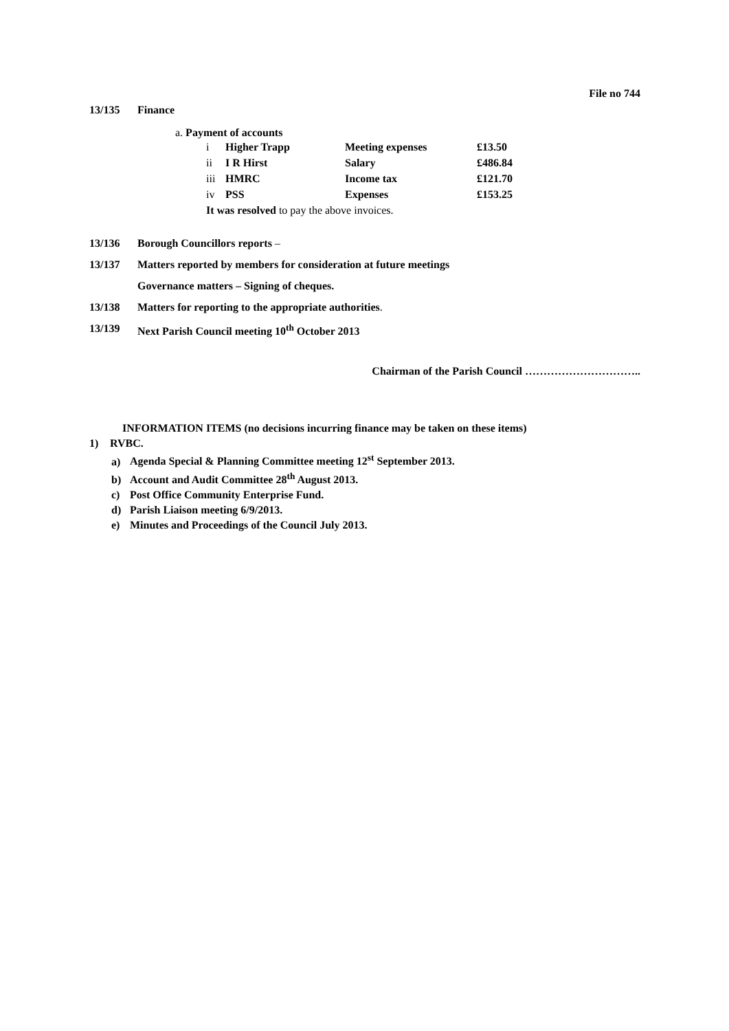File no 744
13/135 Finance
a. Payment of accounts
| i | Higher Trapp | Meeting expenses | £13.50 |
| ii | I R Hirst | Salary | £486.84 |
| iii | HMRC | Income tax | £121.70 |
| iv | PSS | Expenses | £153.25 |
| It was resolved to pay the above invoices. | | | |
13/136 Borough Councillors reports –
13/137 Matters reported by members for consideration at future meetings
Governance matters – Signing of cheques.
13/138 Matters for reporting to the appropriate authorities.
13/139 Next Parish Council meeting 10<sup>th</sup> October 2013
Chairman of the Parish Council …………………………..
INFORMATION ITEMS (no decisions incurring finance may be taken on these items)
1) RVBC.
a) Agenda Special & Planning Committee meeting 12<sup>st</sup> September 2013.
b) Account and Audit Committee 28<sup>th</sup> August 2013.
c) Post Office Community Enterprise Fund.
d) Parish Liaison meeting 6/9/2013.
e) Minutes and Proceedings of the Council July 2013.